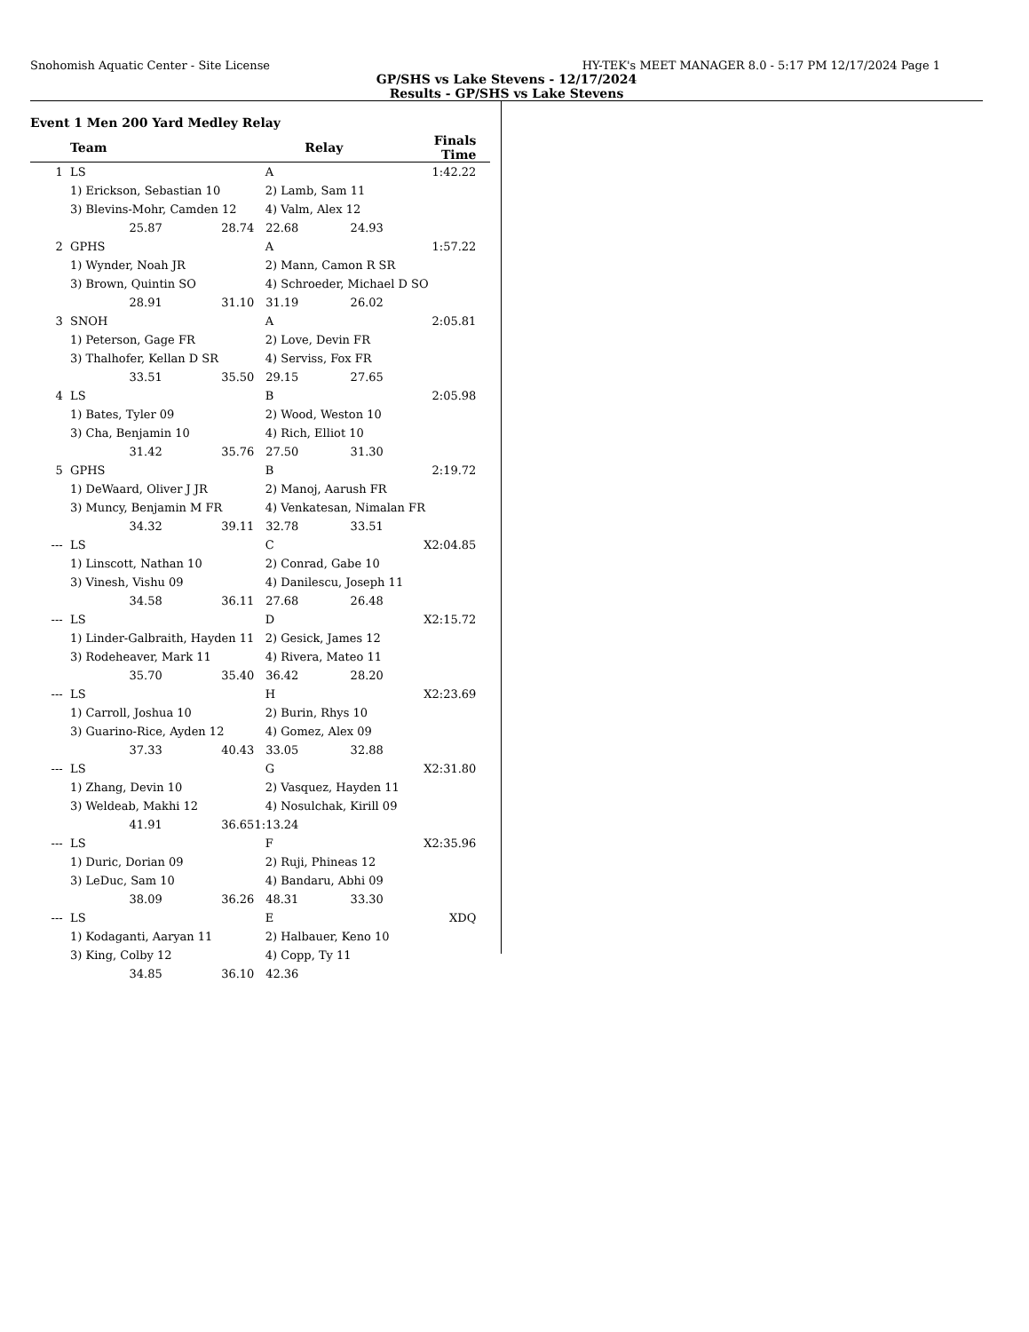Snohomish Aquatic Center - Site License HY-TEK's MEET MANAGER 8.0 - 5:17 PM 12/17/2024 Page 1
GP/SHS vs Lake Stevens - 12/17/2024
Results - GP/SHS vs Lake Stevens
Event 1 Men 200 Yard Medley Relay
| | Team | | Relay | | Finals Time | |
| --- | --- | --- | --- | --- | --- | --- |
| 1 | LS | | A | | 1:42.22 | |
| | 1) Erickson, Sebastian 10 | | 2) Lamb, Sam 11 | | | |
| | 3) Blevins-Mohr, Camden 12 | | 4) Valm, Alex 12 | | | |
| | 25.87 | 28.74 | 22.68 | 24.93 | | |
| 2 | GPHS | | A | | 1:57.22 | |
| | 1) Wynder, Noah JR | | 2) Mann, Camon R SR | | | |
| | 3) Brown, Quintin SO | | 4) Schroeder, Michael D SO | | | |
| | 28.91 | 31.10 | 31.19 | 26.02 | | |
| 3 | SNOH | | A | | 2:05.81 | |
| | 1) Peterson, Gage FR | | 2) Love, Devin FR | | | |
| | 3) Thalhofer, Kellan D SR | | 4) Serviss, Fox FR | | | |
| | 33.51 | 35.50 | 29.15 | 27.65 | | |
| 4 | LS | | B | | 2:05.98 | |
| | 1) Bates, Tyler 09 | | 2) Wood, Weston 10 | | | |
| | 3) Cha, Benjamin 10 | | 4) Rich, Elliot 10 | | | |
| | 31.42 | 35.76 | 27.50 | 31.30 | | |
| 5 | GPHS | | B | | 2:19.72 | |
| | 1) DeWaard, Oliver J JR | | 2) Manoj, Aarush FR | | | |
| | 3) Muncy, Benjamin M FR | | 4) Venkatesan, Nimalan FR | | | |
| | 34.32 | 39.11 | 32.78 | 33.51 | | |
| --- | LS | | C | | X2:04.85 | |
| | 1) Linscott, Nathan 10 | | 2) Conrad, Gabe 10 | | | |
| | 3) Vinesh, Vishu 09 | | 4) Danilescu, Joseph 11 | | | |
| | 34.58 | 36.11 | 27.68 | 26.48 | | |
| --- | LS | | D | | X2:15.72 | |
| | 1) Linder-Galbraith, Hayden 11 | | 2) Gesick, James 12 | | | |
| | 3) Rodeheaver, Mark 11 | | 4) Rivera, Mateo 11 | | | |
| | 35.70 | 35.40 | 36.42 | 28.20 | | |
| --- | LS | | H | | X2:23.69 | |
| | 1) Carroll, Joshua 10 | | 2) Burin, Rhys 10 | | | |
| | 3) Guarino-Rice, Ayden 12 | | 4) Gomez, Alex 09 | | | |
| | 37.33 | 40.43 | 33.05 | 32.88 | | |
| --- | LS | | G | | X2:31.80 | |
| | 1) Zhang, Devin 10 | | 2) Vasquez, Hayden 11 | | | |
| | 3) Weldeab, Makhi 12 | | 4) Nosulchak, Kirill 09 | | | |
| | 41.91 | 36.65 | 1:13.24 | | | |
| --- | LS | | F | | X2:35.96 | |
| | 1) Duric, Dorian 09 | | 2) Ruji, Phineas 12 | | | |
| | 3) LeDuc, Sam 10 | | 4) Bandaru, Abhi 09 | | | |
| | 38.09 | 36.26 | 48.31 | 33.30 | | |
| --- | LS | | E | | XDQ | |
| | 1) Kodaganti, Aaryan 11 | | 2) Halbauer, Keno 10 | | | |
| | 3) King, Colby 12 | | 4) Copp, Ty 11 | | | |
| | 34.85 | 36.10 | 42.36 | | | |